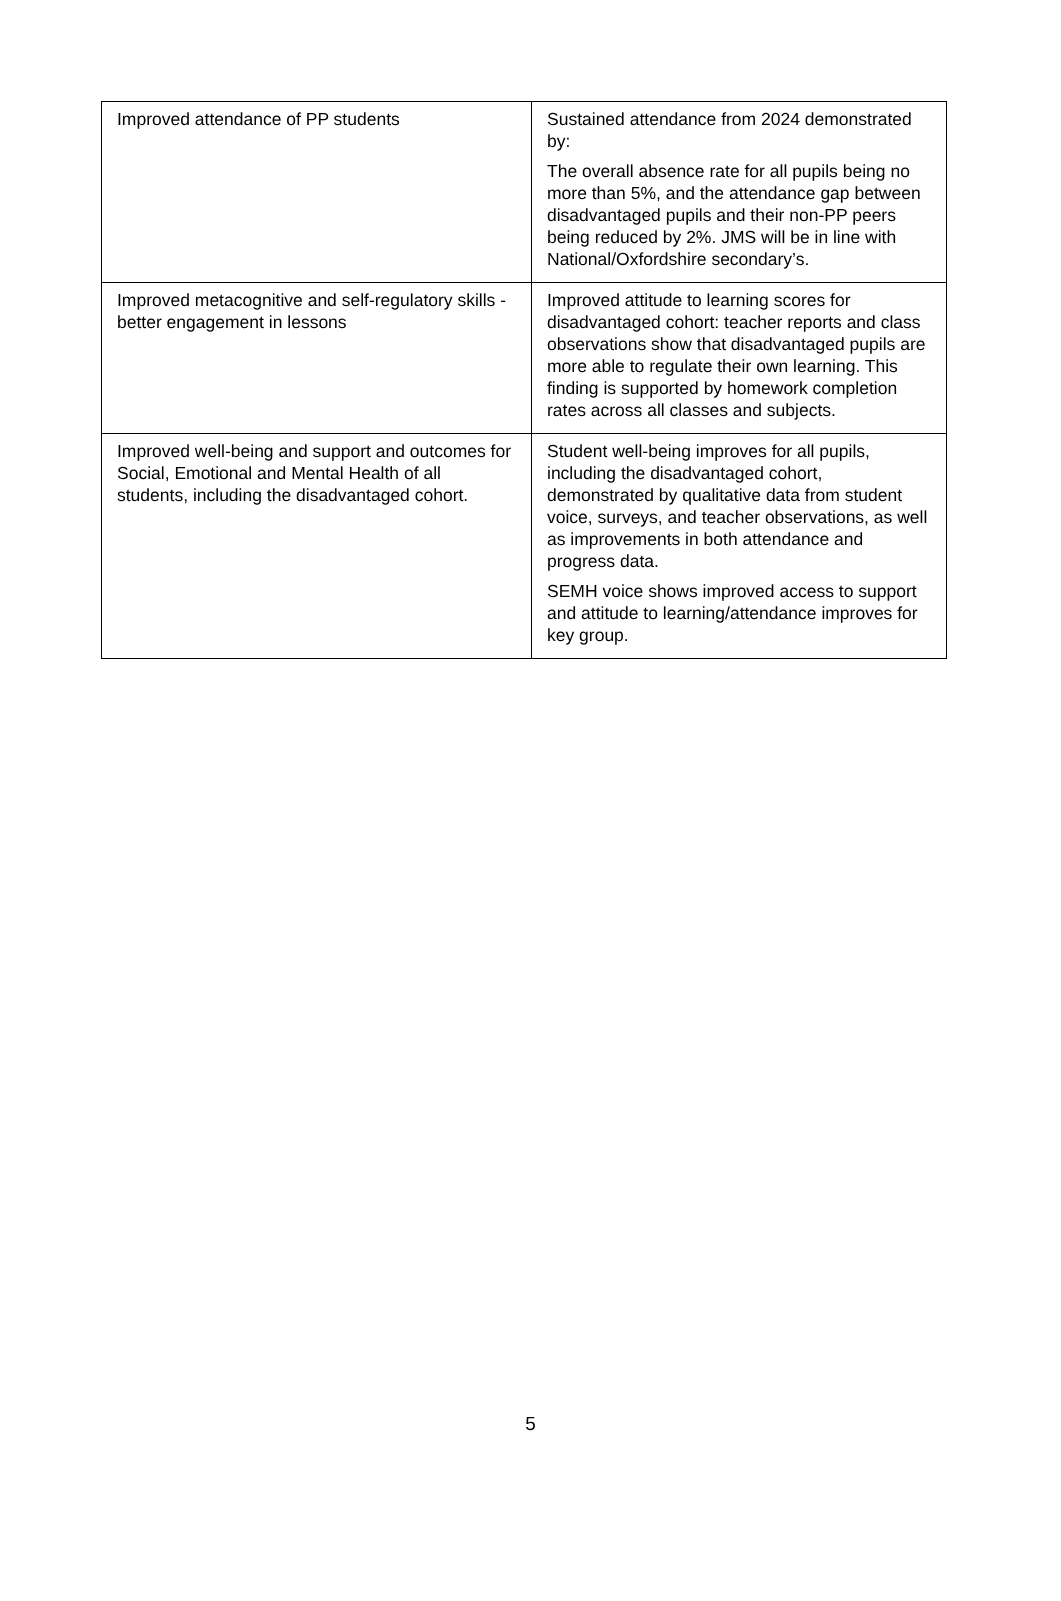| Improved attendance of PP students | Sustained attendance from 2024 demonstrated by: The overall absence rate for all pupils being no more than 5%, and the attendance gap between disadvantaged pupils and their non-PP peers being reduced by 2%. JMS will be in line with National/Oxfordshire secondary’s. |
| Improved metacognitive and self-regulatory skills - better engagement in lessons | Improved attitude to learning scores for disadvantaged cohort: teacher reports and class observations show that disadvantaged pupils are more able to regulate their own learning. This finding is supported by homework completion rates across all classes and subjects. |
| Improved well-being and support and outcomes for Social, Emotional and Mental Health of all students, including the disadvantaged cohort. | Student well-being improves for all pupils, including the disadvantaged cohort, demonstrated by qualitative data from student voice, surveys, and teacher observations, as well as improvements in both attendance and progress data. SEMH voice shows improved access to support and attitude to learning/attendance improves for key group. |
5